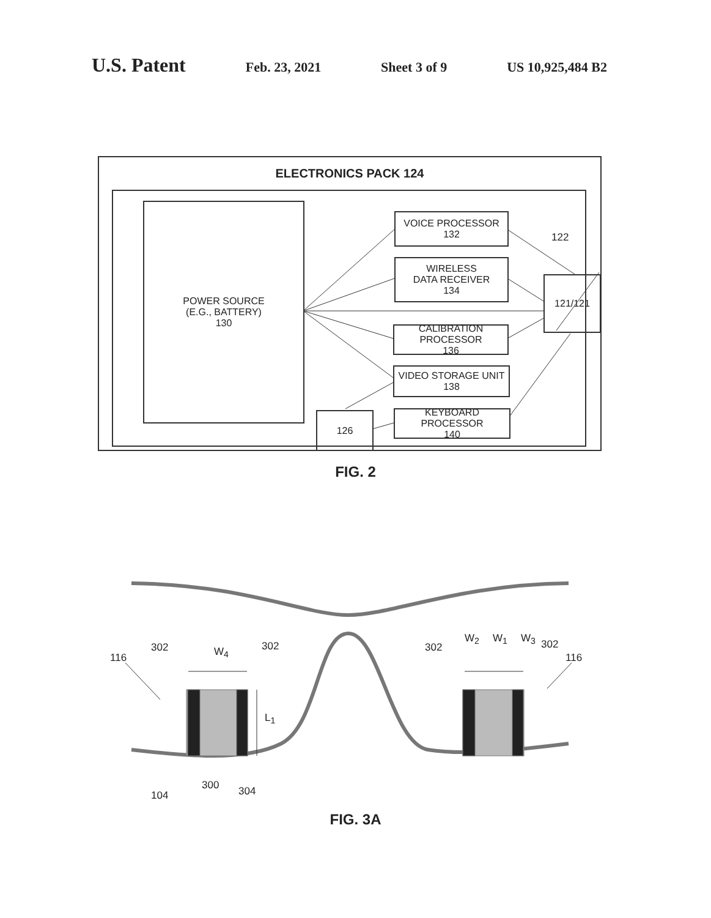U.S. Patent Feb. 23, 2021 Sheet 3 of 9 US 10,925,484 B2
ELECTRONICS PACK 124
POWER SOURCE
(E.G., BATTERY)
130
VOICE PROCESSOR
132
WIRELESS
DATA RECEIVER
134
CALIBRATION PROCESSOR
136
VIDEO STORAGE UNIT
138
KEYBOARD PROCESSOR
140
126
121/121
122
FIG. 2
116
302 W<sub>4</sub> 302
L<sub>1</sub>
104
300 304
302
W<sub>2</sub> W<sub>1</sub> W<sub>3</sub> 302
116
FIG. 3A